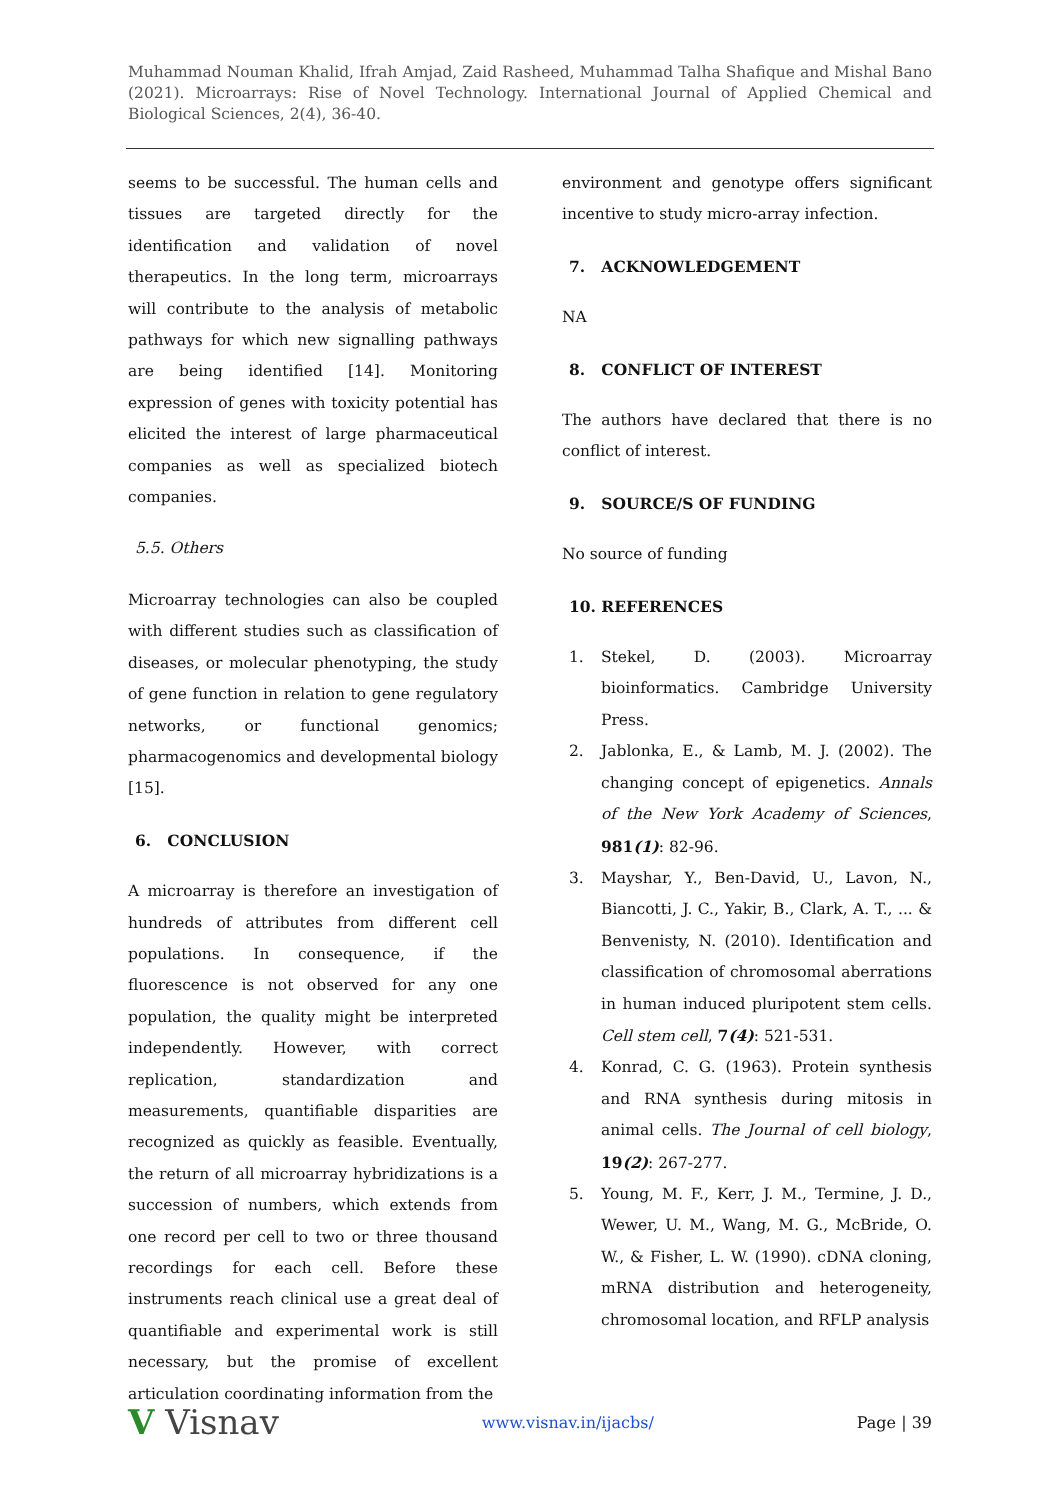Muhammad Nouman Khalid, Ifrah Amjad, Zaid Rasheed, Muhammad Talha Shafique and Mishal Bano (2021). Microarrays: Rise of Novel Technology. International Journal of Applied Chemical and Biological Sciences, 2(4), 36-40.
seems to be successful. The human cells and tissues are targeted directly for the identification and validation of novel therapeutics. In the long term, microarrays will contribute to the analysis of metabolic pathways for which new signalling pathways are being identified [14]. Monitoring expression of genes with toxicity potential has elicited the interest of large pharmaceutical companies as well as specialized biotech companies.
5.5. Others
Microarray technologies can also be coupled with different studies such as classification of diseases, or molecular phenotyping, the study of gene function in relation to gene regulatory networks, or functional genomics; pharmacogenomics and developmental biology [15].
6. CONCLUSION
A microarray is therefore an investigation of hundreds of attributes from different cell populations. In consequence, if the fluorescence is not observed for any one population, the quality might be interpreted independently. However, with correct replication, standardization and measurements, quantifiable disparities are recognized as quickly as feasible. Eventually, the return of all microarray hybridizations is a succession of numbers, which extends from one record per cell to two or three thousand recordings for each cell. Before these instruments reach clinical use a great deal of quantifiable and experimental work is still necessary, but the promise of excellent articulation coordinating information from the
environment and genotype offers significant incentive to study micro-array infection.
7. ACKNOWLEDGEMENT
NA
8. CONFLICT OF INTEREST
The authors have declared that there is no conflict of interest.
9. SOURCE/S OF FUNDING
No source of funding
10. REFERENCES
1. Stekel, D. (2003). Microarray bioinformatics. Cambridge University Press.
2. Jablonka, E., & Lamb, M. J. (2002). The changing concept of epigenetics. Annals of the New York Academy of Sciences, 981(1): 82-96.
3. Mayshar, Y., Ben-David, U., Lavon, N., Biancotti, J. C., Yakir, B., Clark, A. T., ... & Benvenisty, N. (2010). Identification and classification of chromosomal aberrations in human induced pluripotent stem cells. Cell stem cell, 7(4): 521-531.
4. Konrad, C. G. (1963). Protein synthesis and RNA synthesis during mitosis in animal cells. The Journal of cell biology, 19(2): 267-277.
5. Young, M. F., Kerr, J. M., Termine, J. D., Wewer, U. M., Wang, M. G., McBride, O. W., & Fisher, L. W. (1990). cDNA cloning, mRNA distribution and heterogeneity, chromosomal location, and RFLP analysis
V Visnav www.visnav.in/ijacbs/ Page | 39